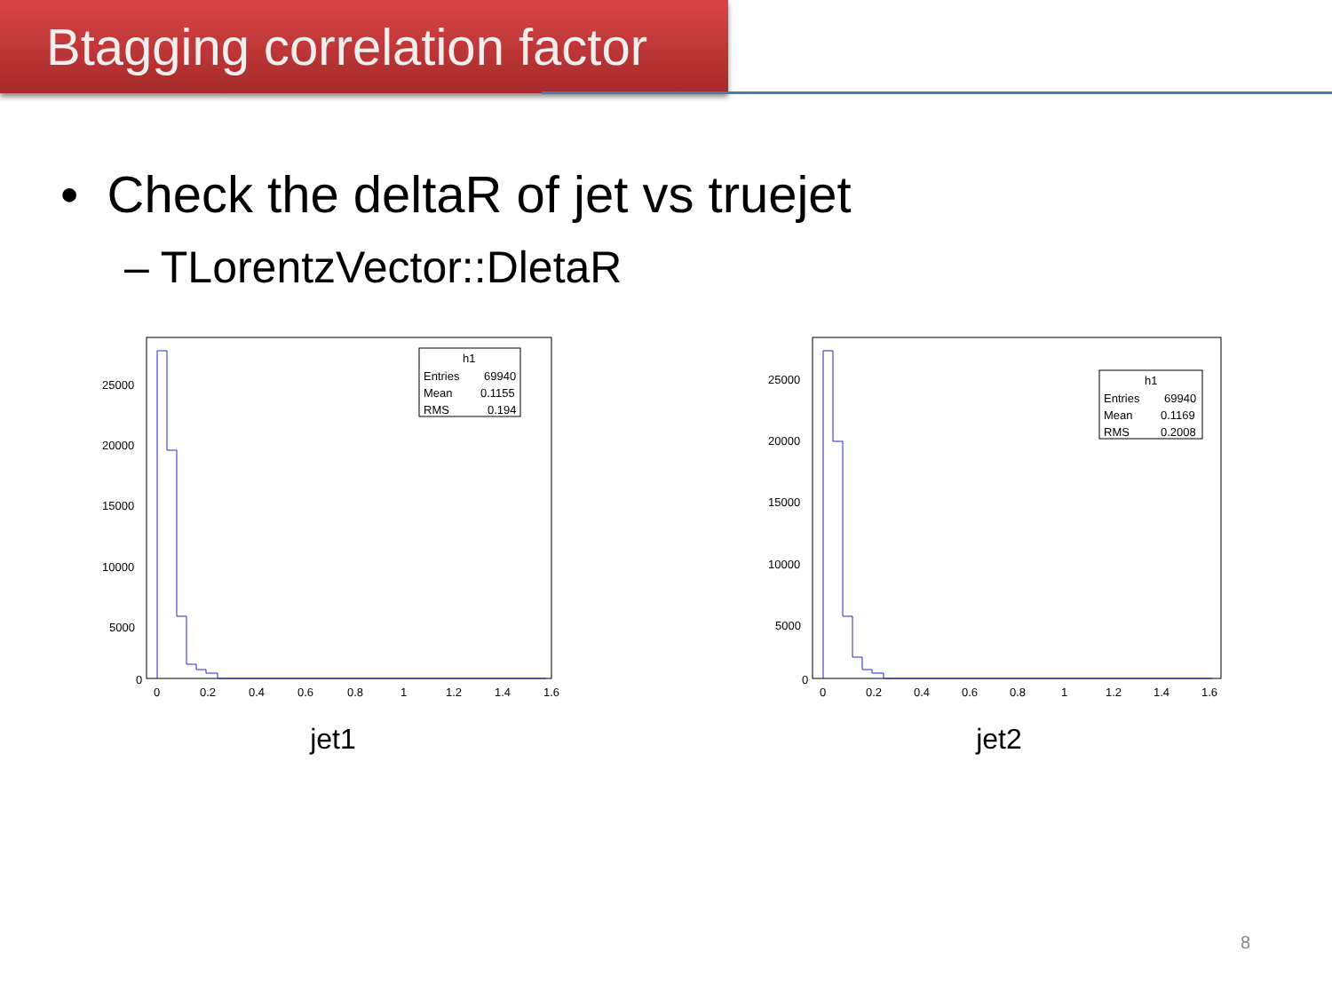Btagging correlation factor
• Check the deltaR of jet vs truejet
– TLorentzVector::DletaR
25000
20000
15000
10000
5000
0
0
0.2
0.4
0.6
0.8
1
1.2
1.4
1.6
h1
Entries
69940
Mean
0.1155
RMS
0.194
jet1
25000
20000
15000
10000
5000
0
0
0.2
0.4
0.6
0.8
1
1.2
1.4
1.6
h1
Entries
69940
Mean
0.1169
RMS
0.2008
jet2
8